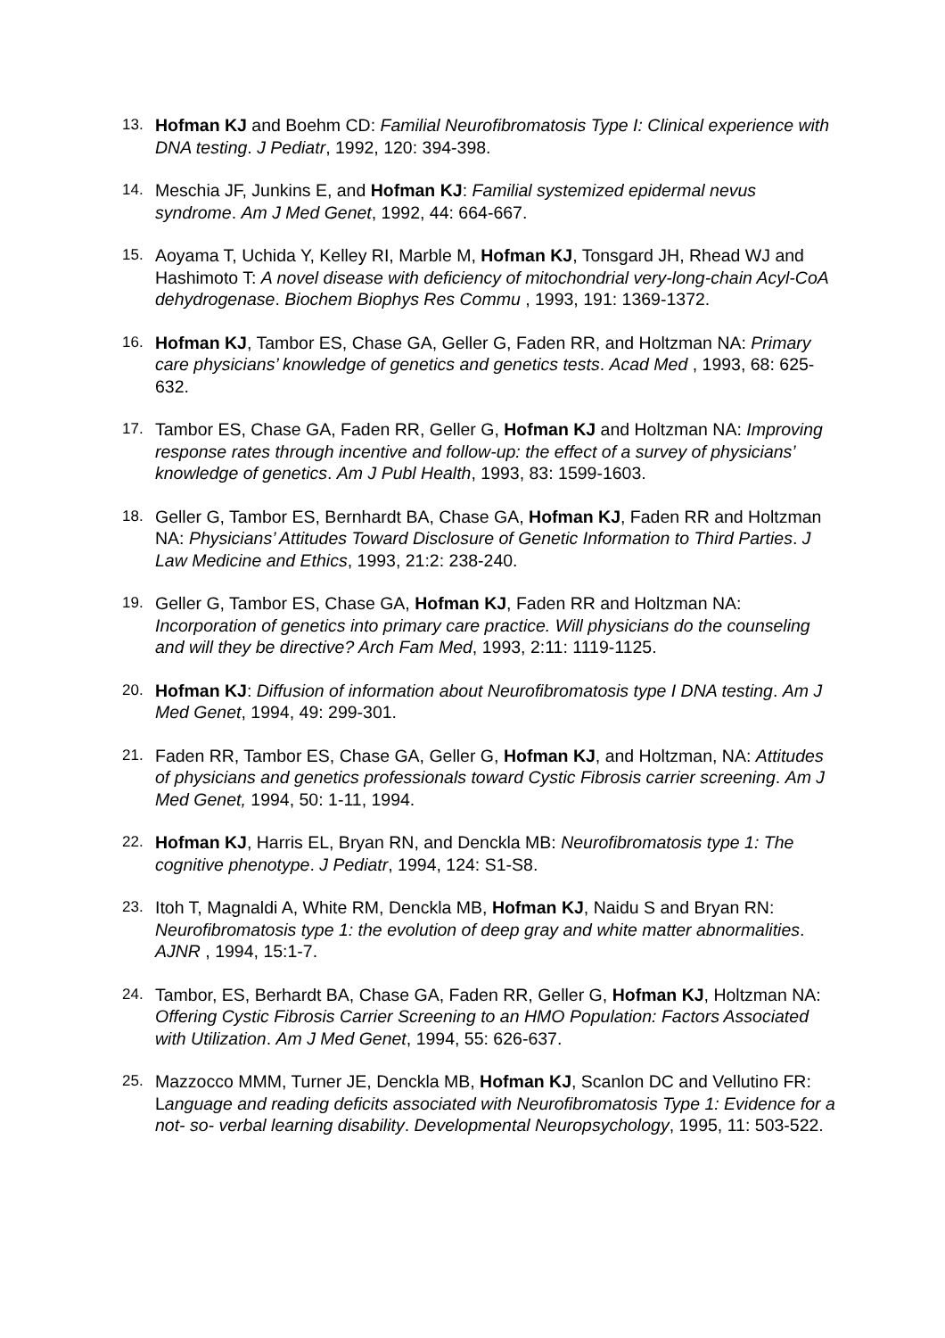13. Hofman KJ and Boehm CD: Familial Neurofibromatosis Type I: Clinical experience with DNA testing. J Pediatr, 1992, 120: 394-398.
14. Meschia JF, Junkins E, and Hofman KJ: Familial systemized epidermal nevus syndrome. Am J Med Genet, 1992, 44: 664-667.
15. Aoyama T, Uchida Y, Kelley RI, Marble M, Hofman KJ, Tonsgard JH, Rhead WJ and Hashimoto T: A novel disease with deficiency of mitochondrial very-long-chain Acyl-CoA dehydrogenase. Biochem Biophys Res Commu , 1993, 191: 1369-1372.
16. Hofman KJ, Tambor ES, Chase GA, Geller G, Faden RR, and Holtzman NA: Primary care physicians’ knowledge of genetics and genetics tests. Acad Med , 1993, 68: 625-632.
17. Tambor ES, Chase GA, Faden RR, Geller G, Hofman KJ and Holtzman NA: Improving response rates through incentive and follow-up: the effect of a survey of physicians’ knowledge of genetics. Am J Publ Health, 1993, 83: 1599-1603.
18. Geller G, Tambor ES, Bernhardt BA, Chase GA, Hofman KJ, Faden RR and Holtzman NA: Physicians’ Attitudes Toward Disclosure of Genetic Information to Third Parties. J Law Medicine and Ethics, 1993, 21:2: 238-240.
19. Geller G, Tambor ES, Chase GA, Hofman KJ, Faden RR and Holtzman NA: Incorporation of genetics into primary care practice. Will physicians do the counseling and will they be directive? Arch Fam Med, 1993, 2:11: 1119-1125.
20. Hofman KJ: Diffusion of information about Neurofibromatosis type I DNA testing. Am J Med Genet, 1994, 49: 299-301.
21. Faden RR, Tambor ES, Chase GA, Geller G, Hofman KJ, and Holtzman, NA: Attitudes of physicians and genetics professionals toward Cystic Fibrosis carrier screening. Am J Med Genet, 1994, 50: 1-11, 1994.
22. Hofman KJ, Harris EL, Bryan RN, and Denckla MB: Neurofibromatosis type 1: The cognitive phenotype. J Pediatr, 1994, 124: S1-S8.
23. Itoh T, Magnaldi A, White RM, Denckla MB, Hofman KJ, Naidu S and Bryan RN: Neurofibromatosis type 1: the evolution of deep gray and white matter abnormalities. AJNR , 1994, 15:1-7.
24. Tambor, ES, Berhardt BA, Chase GA, Faden RR, Geller G, Hofman KJ, Holtzman NA: Offering Cystic Fibrosis Carrier Screening to an HMO Population: Factors Associated with Utilization. Am J Med Genet, 1994, 55: 626-637.
25. Mazzocco MMM, Turner JE, Denckla MB, Hofman KJ, Scanlon DC and Vellutino FR: Language and reading deficits associated with Neurofibromatosis Type 1: Evidence for a not- so- verbal learning disability. Developmental Neuropsychology, 1995, 11: 503-522.